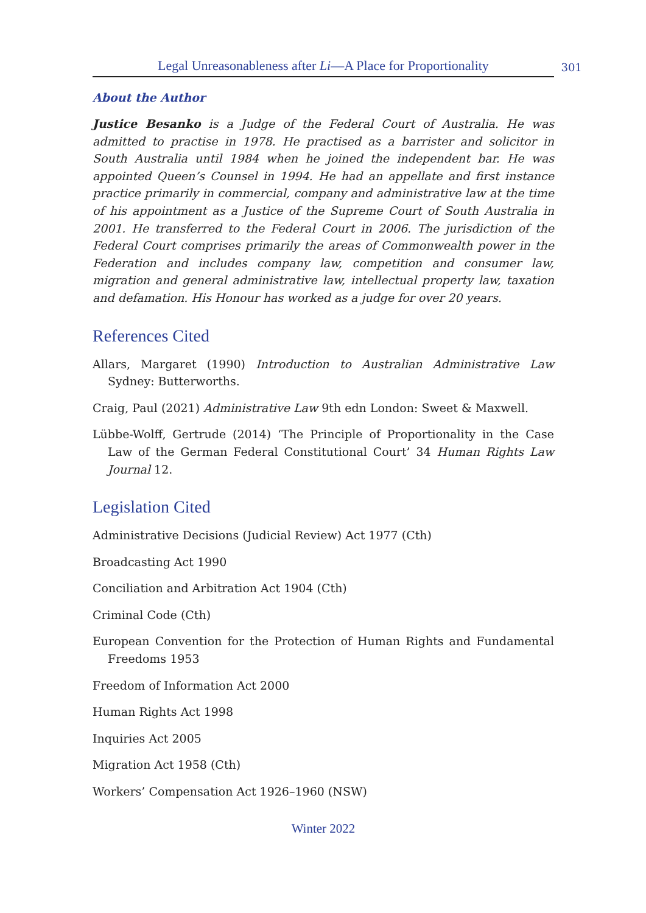Legal Unreasonableness after Li—A Place for Proportionality
301
About the Author
Justice Besanko is a Judge of the Federal Court of Australia. He was admitted to practise in 1978. He practised as a barrister and solicitor in South Australia until 1984 when he joined the independent bar. He was appointed Queen’s Counsel in 1994. He had an appellate and first instance practice primarily in commercial, company and administrative law at the time of his appointment as a Justice of the Supreme Court of South Australia in 2001. He transferred to the Federal Court in 2006. The jurisdiction of the Federal Court comprises primarily the areas of Commonwealth power in the Federation and includes company law, competition and consumer law, migration and general administrative law, intellectual property law, taxation and defamation. His Honour has worked as a judge for over 20 years.
References Cited
Allars, Margaret (1990) Introduction to Australian Administrative Law Sydney: Butterworths.
Craig, Paul (2021) Administrative Law 9th edn London: Sweet & Maxwell.
Lübbe-Wolff, Gertrude (2014) ‘The Principle of Proportionality in the Case Law of the German Federal Constitutional Court’ 34 Human Rights Law Journal 12.
Legislation Cited
Administrative Decisions (Judicial Review) Act 1977 (Cth)
Broadcasting Act 1990
Conciliation and Arbitration Act 1904 (Cth)
Criminal Code (Cth)
European Convention for the Protection of Human Rights and Fundamental Freedoms 1953
Freedom of Information Act 2000
Human Rights Act 1998
Inquiries Act 2005
Migration Act 1958 (Cth)
Workers’ Compensation Act 1926–1960 (NSW)
Winter 2022